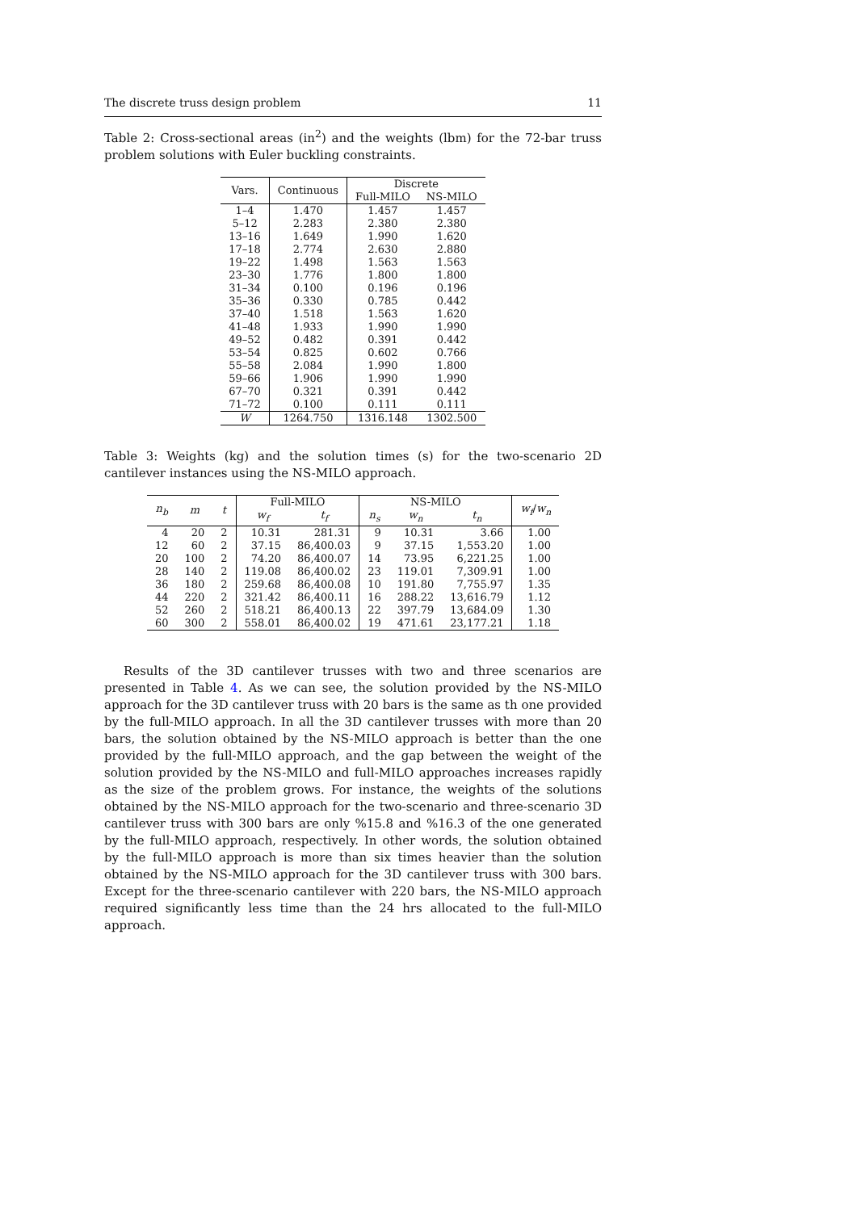The discrete truss design problem 11
Table 2: Cross-sectional areas (in<sup>2</sup>) and the weights (lbm) for the 72-bar truss problem solutions with Euler buckling constraints.
| Vars. | Continuous | Discrete | |
| --- | --- | --- | --- |
| | | Full-MILO | NS-MILO |
| 1–4 | 1.470 | 1.457 | 1.457 |
| 5–12 | 2.283 | 2.380 | 2.380 |
| 13–16 | 1.649 | 1.990 | 1.620 |
| 17–18 | 2.774 | 2.630 | 2.880 |
| 19–22 | 1.498 | 1.563 | 1.563 |
| 23–30 | 1.776 | 1.800 | 1.800 |
| 31–34 | 0.100 | 0.196 | 0.196 |
| 35–36 | 0.330 | 0.785 | 0.442 |
| 37–40 | 1.518 | 1.563 | 1.620 |
| 41–48 | 1.933 | 1.990 | 1.990 |
| 49–52 | 0.482 | 0.391 | 0.442 |
| 53–54 | 0.825 | 0.602 | 0.766 |
| 55–58 | 2.084 | 1.990 | 1.800 |
| 59–66 | 1.906 | 1.990 | 1.990 |
| 67–70 | 0.321 | 0.391 | 0.442 |
| 71–72 | 0.100 | 0.111 | 0.111 |
| W | 1264.750 | 1316.148 | 1302.500 |
Table 3: Weights (kg) and the solution times (s) for the two-scenario 2D cantilever instances using the NS-MILO approach.
| n<sub>b</sub> | m | t | Full-MILO | | NS-MILO | | | w<sub>f</sub> / w<sub>n</sub> |
| --- | --- | --- | --- | --- | --- | --- | --- | --- |
| | | | w<sub>f</sub> | t<sub>f</sub> | n<sub>s</sub> | w<sub>n</sub> | t<sub>n</sub> | |
| 4 | 20 | 2 | 10.31 | 281.31 | 9 | 10.31 | 3.66 | 1.00 |
| 12 | 60 | 2 | 37.15 | 86,400.03 | 9 | 37.15 | 1,553.20 | 1.00 |
| 20 | 100 | 2 | 74.20 | 86,400.07 | 14 | 73.95 | 6,221.25 | 1.00 |
| 28 | 140 | 2 | 119.08 | 86,400.02 | 23 | 119.01 | 7,309.91 | 1.00 |
| 36 | 180 | 2 | 259.68 | 86,400.08 | 10 | 191.80 | 7,755.97 | 1.35 |
| 44 | 220 | 2 | 321.42 | 86,400.11 | 16 | 288.22 | 13,616.79 | 1.12 |
| 52 | 260 | 2 | 518.21 | 86,400.13 | 22 | 397.79 | 13,684.09 | 1.30 |
| 60 | 300 | 2 | 558.01 | 86,400.02 | 19 | 471.61 | 23,177.21 | 1.18 |
Results of the 3D cantilever trusses with two and three scenarios are presented in Table 4. As we can see, the solution provided by the NS-MILO approach for the 3D cantilever truss with 20 bars is the same as th one provided by the full-MILO approach. In all the 3D cantilever trusses with more than 20 bars, the solution obtained by the NS-MILO approach is better than the one provided by the full-MILO approach, and the gap between the weight of the solution provided by the NS-MILO and full-MILO approaches increases rapidly as the size of the problem grows. For instance, the weights of the solutions obtained by the NS-MILO approach for the two-scenario and three-scenario 3D cantilever truss with 300 bars are only %15.8 and %16.3 of the one generated by the full-MILO approach, respectively. In other words, the solution obtained by the full-MILO approach is more than six times heavier than the solution obtained by the NS-MILO approach for the 3D cantilever truss with 300 bars. Except for the three-scenario cantilever with 220 bars, the NS-MILO approach required significantly less time than the 24 hrs allocated to the full-MILO approach.